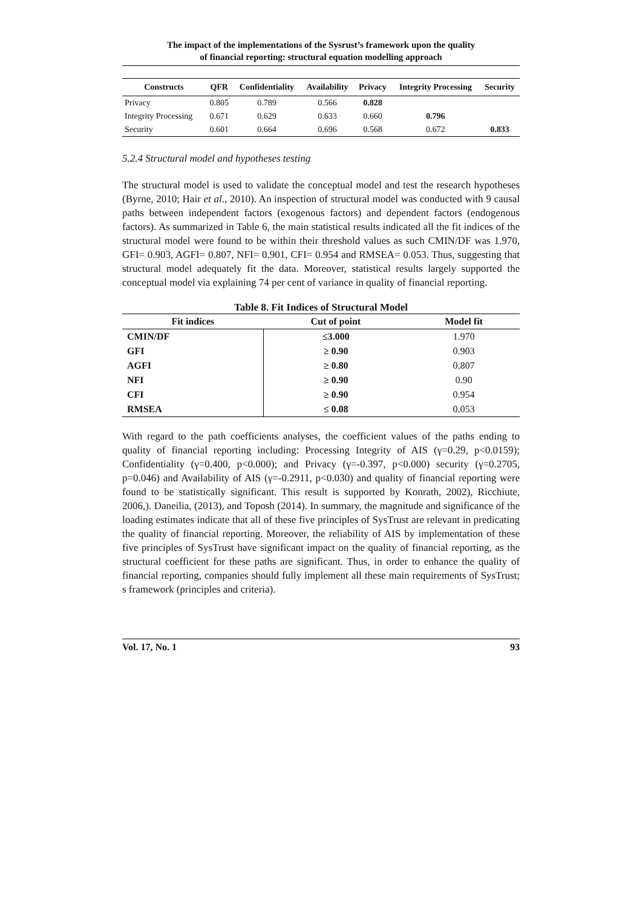The impact of the implementations of the Sysrust’s framework upon the quality
of financial reporting: structural equation modelling approach
| Constructs | QFR | Confidentiality | Availability | Privacy | Integrity Processing | Security |
| --- | --- | --- | --- | --- | --- | --- |
| Privacy | 0.805 | 0.789 | 0.566 | 0.828 | | |
| Integrity Processing | 0.671 | 0.629 | 0.633 | 0.660 | 0.796 | |
| Security | 0.601 | 0.664 | 0.696 | 0.568 | 0.672 | 0.833 |
5.2.4 Structural model and hypotheses testing
The structural model is used to validate the conceptual model and test the research hypotheses (Byrne, 2010; Hair et al., 2010). An inspection of structural model was conducted with 9 causal paths between independent factors (exogenous factors) and dependent factors (endogenous factors). As summarized in Table 6, the main statistical results indicated all the fit indices of the structural model were found to be within their threshold values as such CMIN/DF was 1.970, GFI= 0.903, AGFI= 0.807, NFI= 0.901, CFI= 0.954 and RMSEA= 0.053. Thus, suggesting that structural model adequately fit the data. Moreover, statistical results largely supported the conceptual model via explaining 74 per cent of variance in quality of financial reporting.
Table 8. Fit Indices of Structural Model
| Fit indices | Cut of point | Model fit |
| --- | --- | --- |
| CMIN/DF | ≤3.000 | 1.970 |
| GFI | ≥ 0.90 | 0.903 |
| AGFI | ≥ 0.80 | 0.807 |
| NFI | ≥ 0.90 | 0.90 |
| CFI | ≥ 0.90 | 0.954 |
| RMSEA | ≤ 0.08 | 0.053 |
With regard to the path coefficients analyses, the coefficient values of the paths ending to quality of financial reporting including: Processing Integrity of AIS (γ=0.29, p<0.0159); Confidentiality (γ=0.400, p<0.000); and Privacy (γ=-0.397, p<0.000) security (γ=0.2705, p=0.046) and Availability of AIS (γ=-0.2911, p<0.030) and quality of financial reporting were found to be statistically significant. This result is supported by Konrath, 2002), Ricchiute, 2006,). Daneilia, (2013), and Toposh (2014). In summary, the magnitude and significance of the loading estimates indicate that all of these five principles of SysTrust are relevant in predicating the quality of financial reporting. Moreover, the reliability of AIS by implementation of these five principles of SysTrust have significant impact on the quality of financial reporting, as the structural coefficient for these paths are significant. Thus, in order to enhance the quality of financial reporting, companies should fully implement all these main requirements of SysTrust; s framework (principles and criteria).
Vol. 17, No. 1 93